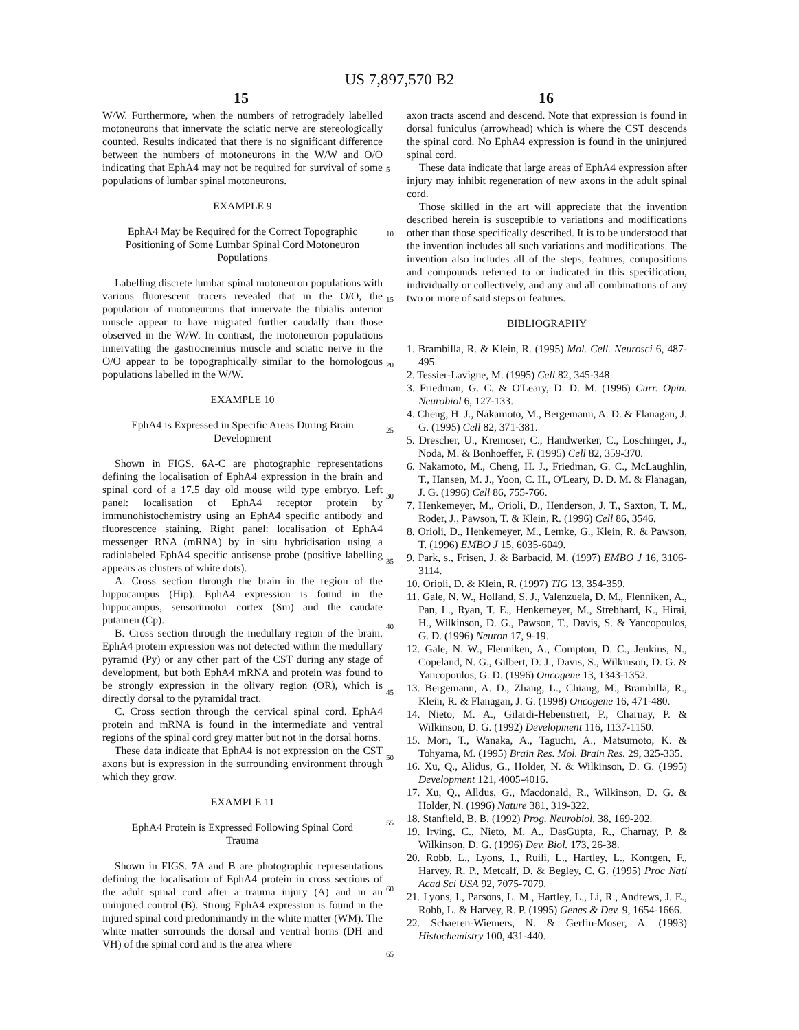US 7,897,570 B2
15 16
W/W. Furthermore, when the numbers of retrogradely labelled motoneurons that innervate the sciatic nerve are stereologically counted. Results indicated that there is no significant difference between the numbers of motoneurons in the W/W and O/O indicating that EphA4 may not be required for survival of some populations of lumbar spinal motoneurons.
EXAMPLE 9
EphA4 May be Required for the Correct Topographic Positioning of Some Lumbar Spinal Cord Motoneuron Populations
Labelling discrete lumbar spinal motoneuron populations with various fluorescent tracers revealed that in the O/O, the population of motoneurons that innervate the tibialis anterior muscle appear to have migrated further caudally than those observed in the W/W. In contrast, the motoneuron populations innervating the gastrocnemius muscle and sciatic nerve in the O/O appear to be topographically similar to the homologous populations labelled in the W/W.
EXAMPLE 10
EphA4 is Expressed in Specific Areas During Brain Development
Shown in FIGS. 6 A-C are photographic representations defining the localisation of EphA4 expression in the brain and spinal cord of a 17.5 day old mouse wild type embryo. Left panel: localisation of EphA4 receptor protein by immunohistochemistry using an EphA4 specific antibody and fluorescence staining. Right panel: localisation of EphA4 messenger RNA (mRNA) by in situ hybridisation using a radiolabeled EphA4 specific antisense probe (positive labelling appears as clusters of white dots).
A. Cross section through the brain in the region of the hippocampus (Hip). EphA4 expression is found in the hippocampus, sensorimotor cortex (Sm) and the caudate putamen (Cp).
B. Cross section through the medullary region of the brain. EphA4 protein expression was not detected within the medullary pyramid (Py) or any other part of the CST during any stage of development, but both EphA4 mRNA and protein was found to be strongly expression in the olivary region (OR), which is directly dorsal to the pyramidal tract.
C. Cross section through the cervical spinal cord. EphA4 protein and mRNA is found in the intermediate and ventral regions of the spinal cord grey matter but not in the dorsal horns.
These data indicate that EphA4 is not expression on the CST axons but is expression in the surrounding environment through which they grow.
EXAMPLE 11
EphA4 Protein is Expressed Following Spinal Cord Trauma
Shown in FIGS. 7 A and B are photographic representations defining the localisation of EphA4 protein in cross sections of the adult spinal cord after a trauma injury (A) and in an uninjured control (B). Strong EphA4 expression is found in the injured spinal cord predominantly in the white matter (WM). The white matter surrounds the dorsal and ventral horns (DH and VH) of the spinal cord and is the area where
5
10
15
20
25
30
35
40
45
50
55
60
65
axon tracts ascend and descend. Note that expression is found in dorsal funiculus (arrowhead) which is where the CST descends the spinal cord. No EphA4 expression is found in the uninjured spinal cord.
These data indicate that large areas of EphA4 expression after injury may inhibit regeneration of new axons in the adult spinal cord.
Those skilled in the art will appreciate that the invention described herein is susceptible to variations and modifications other than those specifically described. It is to be understood that the invention includes all such variations and modifications. The invention also includes all of the steps, features, compositions and compounds referred to or indicated in this specification, individually or collectively, and any and all combinations of any two or more of said steps or features.
BIBLIOGRAPHY
1. Brambilla, R. & Klein, R. (1995) Mol. Cell. Neurosci 6, 487-495.
2. Tessier-Lavigne, M. (1995) Cell 82, 345-348.
3. Friedman, G. C. & O'Leary, D. D. M. (1996) Curr. Opin. Neurobiol 6, 127-133.
4. Cheng, H. J., Nakamoto, M., Bergemann, A. D. & Flanagan, J. G. (1995) Cell 82, 371-381.
5. Drescher, U., Kremoser, C., Handwerker, C., Loschinger, J., Noda, M. & Bonhoeffer, F. (1995) Cell 82, 359-370.
6. Nakamoto, M., Cheng, H. J., Friedman, G. C., McLaughlin, T., Hansen, M. J., Yoon, C. H., O'Leary, D. D. M. & Flanagan, J. G. (1996) Cell 86, 755-766.
7. Henkemeyer, M., Orioli, D., Henderson, J. T., Saxton, T. M., Roder, J., Pawson, T. & Klein, R. (1996) Cell 86, 3546.
8. Orioli, D., Henkemeyer, M., Lemke, G., Klein, R. & Pawson, T. (1996) EMBO J 15, 6035-6049.
9. Park, s., Frisen, J. & Barbacid, M. (1997) EMBO J 16, 3106-3114.
10. Orioli, D. & Klein, R. (1997) TIG 13, 354-359.
11. Gale, N. W., Holland, S. J., Valenzuela, D. M., Flenniken, A., Pan, L., Ryan, T. E., Henkemeyer, M., Strebhard, K., Hirai, H., Wilkinson, D. G., Pawson, T., Davis, S. & Yancopoulos, G. D. (1996) Neuron 17, 9-19.
12. Gale, N. W., Flenniken, A., Compton, D. C., Jenkins, N., Copeland, N. G., Gilbert, D. J., Davis, S., Wilkinson, D. G. & Yancopoulos, G. D. (1996) Oncogene 13, 1343-1352.
13. Bergemann, A. D., Zhang, L., Chiang, M., Brambilla, R., Klein, R. & Flanagan, J. G. (1998) Oncogene 16, 471-480.
14. Nieto, M. A., Gilardi-Hebenstreit, P., Charnay, P. & Wilkinson, D. G. (1992) Development 116, 1137-1150.
15. Mori, T., Wanaka, A., Taguchi, A., Matsumoto, K. & Tohyama, M. (1995) Brain Res. Mol. Brain Res. 29, 325-335.
16. Xu, Q., Alidus, G., Holder, N. & Wilkinson, D. G. (1995) Development 121, 4005-4016.
17. Xu, Q., Alldus, G., Macdonald, R., Wilkinson, D. G. & Holder, N. (1996) Nature 381, 319-322.
18. Stanfield, B. B. (1992) Prog. Neurobiol. 38, 169-202.
19. Irving, C., Nieto, M. A., DasGupta, R., Charnay, P. & Wilkinson, D. G. (1996) Dev. Biol. 173, 26-38.
20. Robb, L., Lyons, I., Ruili, L., Hartley, L., Kontgen, F., Harvey, R. P., Metcalf, D. & Begley, C. G. (1995) Proc Natl Acad Sci USA 92, 7075-7079.
21. Lyons, I., Parsons, L. M., Hartley, L., Li, R., Andrews, J. E., Robb, L. & Harvey, R. P. (1995) Genes & Dev. 9, 1654-1666.
22. Schaeren-Wiemers, N. & Gerfin-Moser, A. (1993) Histochemistry 100, 431-440.